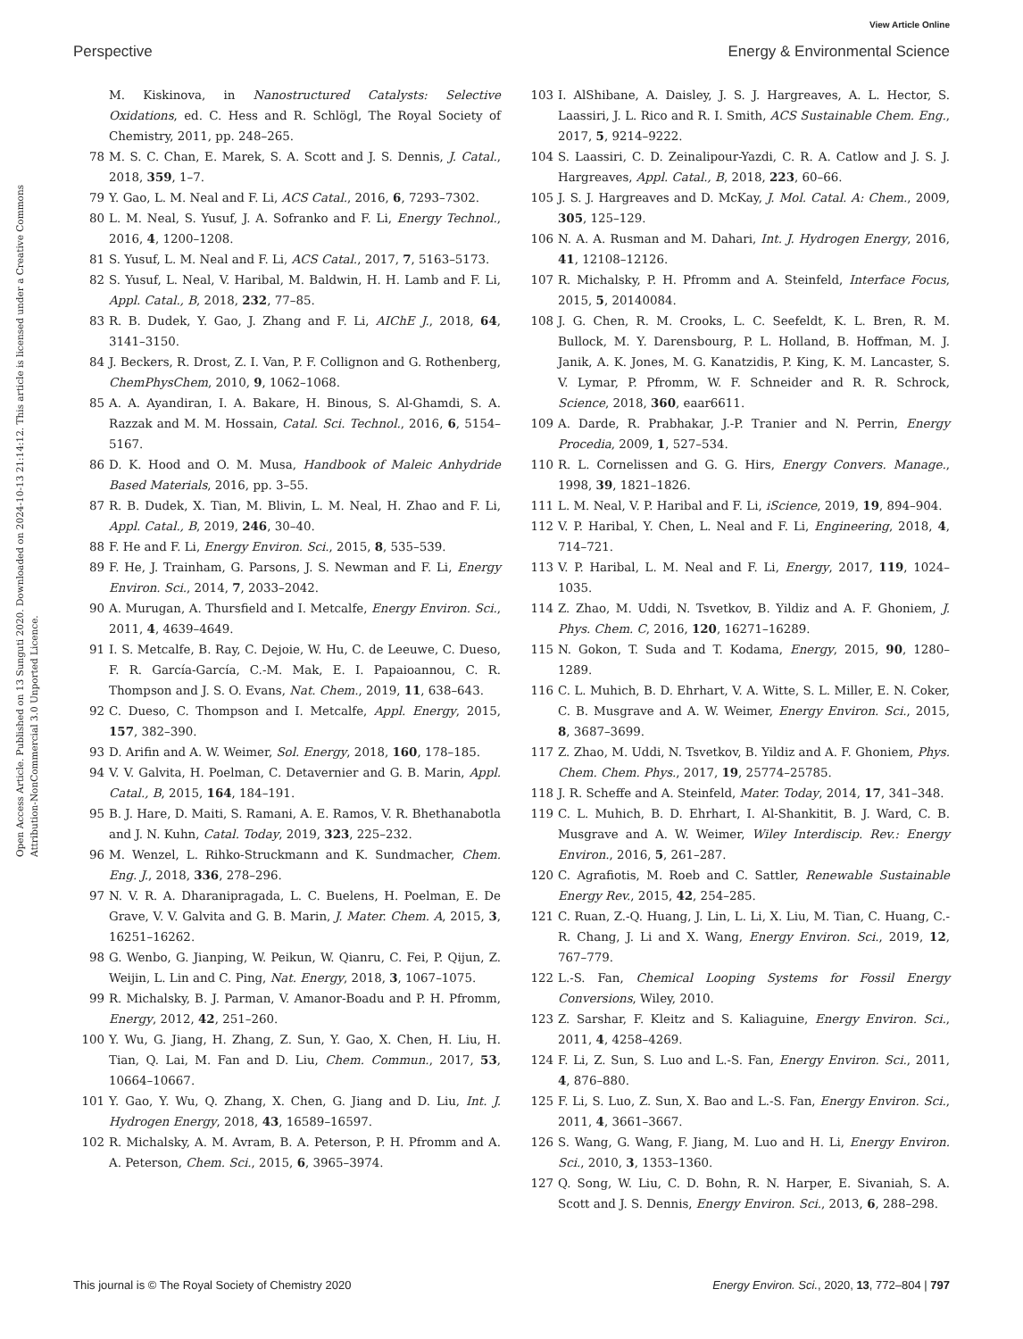View Article Online
Perspective Energy & Environmental Science
Open Access Article. Published on 13 Sunguti 2020. Downloaded on 2024-10-13 21:14:12. This article is licensed under a Creative Commons Attribution-NonCommercial 3.0 Unported Licence.
M. Kiskinova, in Nanostructured Catalysts: Selective Oxidations, ed. C. Hess and R. Schlögl, The Royal Society of Chemistry, 2011, pp. 248–265.
78 M. S. C. Chan, E. Marek, S. A. Scott and J. S. Dennis, J. Catal., 2018, 359, 1–7.
79 Y. Gao, L. M. Neal and F. Li, ACS Catal., 2016, 6, 7293–7302.
80 L. M. Neal, S. Yusuf, J. A. Sofranko and F. Li, Energy Technol., 2016, 4, 1200–1208.
81 S. Yusuf, L. M. Neal and F. Li, ACS Catal., 2017, 7, 5163–5173.
82 S. Yusuf, L. Neal, V. Haribal, M. Baldwin, H. H. Lamb and F. Li, Appl. Catal., B, 2018, 232, 77–85.
83 R. B. Dudek, Y. Gao, J. Zhang and F. Li, AIChE J., 2018, 64, 3141–3150.
84 J. Beckers, R. Drost, Z. I. Van, P. F. Collignon and G. Rothenberg, ChemPhysChem, 2010, 9, 1062–1068.
85 A. A. Ayandiran, I. A. Bakare, H. Binous, S. Al-Ghamdi, S. A. Razzak and M. M. Hossain, Catal. Sci. Technol., 2016, 6, 5154–5167.
86 D. K. Hood and O. M. Musa, Handbook of Maleic Anhydride Based Materials, 2016, pp. 3–55.
87 R. B. Dudek, X. Tian, M. Blivin, L. M. Neal, H. Zhao and F. Li, Appl. Catal., B, 2019, 246, 30–40.
88 F. He and F. Li, Energy Environ. Sci., 2015, 8, 535–539.
89 F. He, J. Trainham, G. Parsons, J. S. Newman and F. Li, Energy Environ. Sci., 2014, 7, 2033–2042.
90 A. Murugan, A. Thursfield and I. Metcalfe, Energy Environ. Sci., 2011, 4, 4639–4649.
91 I. S. Metcalfe, B. Ray, C. Dejoie, W. Hu, C. de Leeuwe, C. Dueso, F. R. García-García, C.-M. Mak, E. I. Papaioannou, C. R. Thompson and J. S. O. Evans, Nat. Chem., 2019, 11, 638–643.
92 C. Dueso, C. Thompson and I. Metcalfe, Appl. Energy, 2015, 157, 382–390.
93 D. Arifin and A. W. Weimer, Sol. Energy, 2018, 160, 178–185.
94 V. V. Galvita, H. Poelman, C. Detavernier and G. B. Marin, Appl. Catal., B, 2015, 164, 184–191.
95 B. J. Hare, D. Maiti, S. Ramani, A. E. Ramos, V. R. Bhethanabotla and J. N. Kuhn, Catal. Today, 2019, 323, 225–232.
96 M. Wenzel, L. Rihko-Struckmann and K. Sundmacher, Chem. Eng. J., 2018, 336, 278–296.
97 N. V. R. A. Dharanipragada, L. C. Buelens, H. Poelman, E. De Grave, V. V. Galvita and G. B. Marin, J. Mater. Chem. A, 2015, 3, 16251–16262.
98 G. Wenbo, G. Jianping, W. Peikun, W. Qianru, C. Fei, P. Qijun, Z. Weijin, L. Lin and C. Ping, Nat. Energy, 2018, 3, 1067–1075.
99 R. Michalsky, B. J. Parman, V. Amanor-Boadu and P. H. Pfromm, Energy, 2012, 42, 251–260.
100 Y. Wu, G. Jiang, H. Zhang, Z. Sun, Y. Gao, X. Chen, H. Liu, H. Tian, Q. Lai, M. Fan and D. Liu, Chem. Commun., 2017, 53, 10664–10667.
101 Y. Gao, Y. Wu, Q. Zhang, X. Chen, G. Jiang and D. Liu, Int. J. Hydrogen Energy, 2018, 43, 16589–16597.
102 R. Michalsky, A. M. Avram, B. A. Peterson, P. H. Pfromm and A. A. Peterson, Chem. Sci., 2015, 6, 3965–3974.
103 I. AlShibane, A. Daisley, J. S. J. Hargreaves, A. L. Hector, S. Laassiri, J. L. Rico and R. I. Smith, ACS Sustainable Chem. Eng., 2017, 5, 9214–9222.
104 S. Laassiri, C. D. Zeinalipour-Yazdi, C. R. A. Catlow and J. S. J. Hargreaves, Appl. Catal., B, 2018, 223, 60–66.
105 J. S. J. Hargreaves and D. McKay, J. Mol. Catal. A: Chem., 2009, 305, 125–129.
106 N. A. A. Rusman and M. Dahari, Int. J. Hydrogen Energy, 2016, 41, 12108–12126.
107 R. Michalsky, P. H. Pfromm and A. Steinfeld, Interface Focus, 2015, 5, 20140084.
108 J. G. Chen, R. M. Crooks, L. C. Seefeldt, K. L. Bren, R. M. Bullock, M. Y. Darensbourg, P. L. Holland, B. Hoffman, M. J. Janik, A. K. Jones, M. G. Kanatzidis, P. King, K. M. Lancaster, S. V. Lymar, P. Pfromm, W. F. Schneider and R. R. Schrock, Science, 2018, 360, eaar6611.
109 A. Darde, R. Prabhakar, J.-P. Tranier and N. Perrin, Energy Procedia, 2009, 1, 527–534.
110 R. L. Cornelissen and G. G. Hirs, Energy Convers. Manage., 1998, 39, 1821–1826.
111 L. M. Neal, V. P. Haribal and F. Li, iScience, 2019, 19, 894–904.
112 V. P. Haribal, Y. Chen, L. Neal and F. Li, Engineering, 2018, 4, 714–721.
113 V. P. Haribal, L. M. Neal and F. Li, Energy, 2017, 119, 1024–1035.
114 Z. Zhao, M. Uddi, N. Tsvetkov, B. Yildiz and A. F. Ghoniem, J. Phys. Chem. C, 2016, 120, 16271–16289.
115 N. Gokon, T. Suda and T. Kodama, Energy, 2015, 90, 1280–1289.
116 C. L. Muhich, B. D. Ehrhart, V. A. Witte, S. L. Miller, E. N. Coker, C. B. Musgrave and A. W. Weimer, Energy Environ. Sci., 2015, 8, 3687–3699.
117 Z. Zhao, M. Uddi, N. Tsvetkov, B. Yildiz and A. F. Ghoniem, Phys. Chem. Chem. Phys., 2017, 19, 25774–25785.
118 J. R. Scheffe and A. Steinfeld, Mater. Today, 2014, 17, 341–348.
119 C. L. Muhich, B. D. Ehrhart, I. Al-Shankitit, B. J. Ward, C. B. Musgrave and A. W. Weimer, Wiley Interdiscip. Rev.: Energy Environ., 2016, 5, 261–287.
120 C. Agrafiotis, M. Roeb and C. Sattler, Renewable Sustainable Energy Rev., 2015, 42, 254–285.
121 C. Ruan, Z.-Q. Huang, J. Lin, L. Li, X. Liu, M. Tian, C. Huang, C.-R. Chang, J. Li and X. Wang, Energy Environ. Sci., 2019, 12, 767–779.
122 L.-S. Fan, Chemical Looping Systems for Fossil Energy Conversions, Wiley, 2010.
123 Z. Sarshar, F. Kleitz and S. Kaliaguine, Energy Environ. Sci., 2011, 4, 4258–4269.
124 F. Li, Z. Sun, S. Luo and L.-S. Fan, Energy Environ. Sci., 2011, 4, 876–880.
125 F. Li, S. Luo, Z. Sun, X. Bao and L.-S. Fan, Energy Environ. Sci., 2011, 4, 3661–3667.
126 S. Wang, G. Wang, F. Jiang, M. Luo and H. Li, Energy Environ. Sci., 2010, 3, 1353–1360.
127 Q. Song, W. Liu, C. D. Bohn, R. N. Harper, E. Sivaniah, S. A. Scott and J. S. Dennis, Energy Environ. Sci., 2013, 6, 288–298.
This journal is © The Royal Society of Chemistry 2020 Energy Environ. Sci., 2020, 13, 772–804 | 797